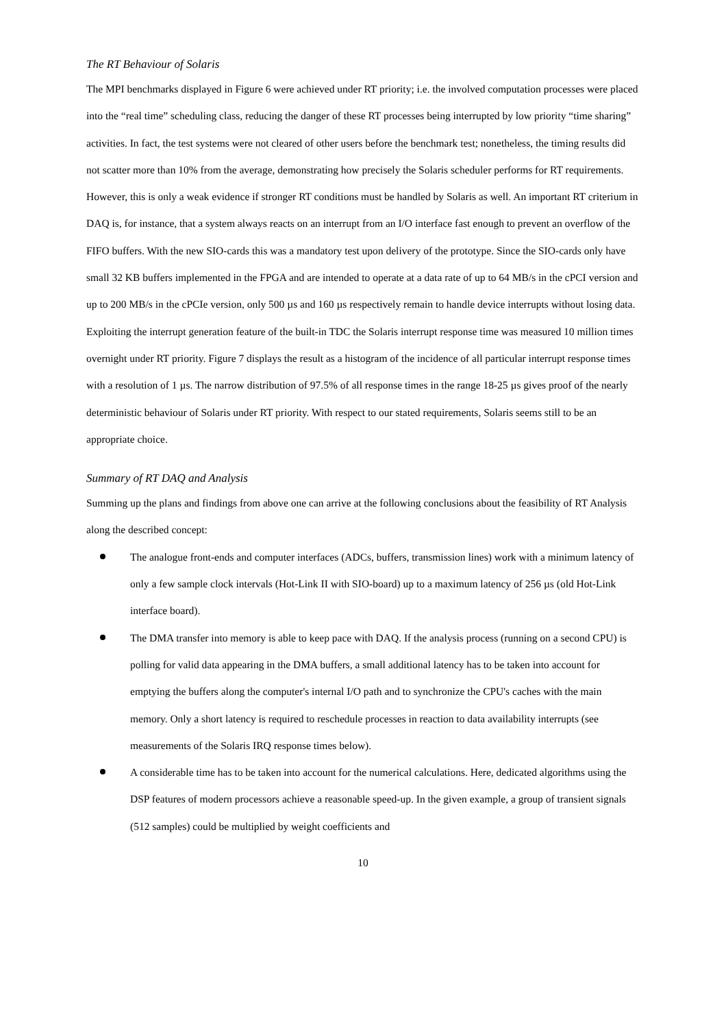The RT Behaviour of Solaris
The MPI benchmarks displayed in Figure 6 were achieved under RT priority; i.e. the involved computation processes were placed into the “real time” scheduling class, reducing the danger of these RT processes being interrupted by low priority “time sharing” activities. In fact, the test systems were not cleared of other users before the benchmark test; nonetheless, the timing results did not scatter more than 10% from the average, demonstrating how precisely the Solaris scheduler performs for RT requirements.
However, this is only a weak evidence if stronger RT conditions must be handled by Solaris as well. An important RT criterium in DAQ is, for instance, that a system always reacts on an interrupt from an I/O interface fast enough to prevent an overflow of the FIFO buffers. With the new SIO-cards this was a mandatory test upon delivery of the prototype. Since the SIO-cards only have small 32 KB buffers implemented in the FPGA and are intended to operate at a data rate of up to 64 MB/s in the cPCI version and up to 200 MB/s in the cPCIe version, only 500 µs and 160 µs respectively remain to handle device interrupts without losing data. Exploiting the interrupt generation feature of the built-in TDC the Solaris interrupt response time was measured 10 million times overnight under RT priority. Figure 7 displays the result as a histogram of the incidence of all particular interrupt response times with a resolution of 1 µs. The narrow distribution of 97.5% of all response times in the range 18-25 µs gives proof of the nearly deterministic behaviour of Solaris under RT priority. With respect to our stated requirements, Solaris seems still to be an appropriate choice.
Summary of RT DAQ and Analysis
Summing up the plans and findings from above one can arrive at the following conclusions about the feasibility of RT Analysis along the described concept:
The analogue front-ends and computer interfaces (ADCs, buffers, transmission lines) work with a minimum latency of only a few sample clock intervals (Hot-Link II with SIO-board) up to a maximum latency of 256 µs (old Hot-Link interface board).
The DMA transfer into memory is able to keep pace with DAQ. If the analysis process (running on a second CPU) is polling for valid data appearing in the DMA buffers, a small additional latency has to be taken into account for emptying the buffers along the computer's internal I/O path and to synchronize the CPU's caches with the main memory. Only a short latency is required to reschedule processes in reaction to data availability interrupts (see measurements of the Solaris IRQ response times below).
A considerable time has to be taken into account for the numerical calculations. Here, dedicated algorithms using the DSP features of modern processors achieve a reasonable speed-up. In the given example, a group of transient signals (512 samples) could be multiplied by weight coefficients and
10